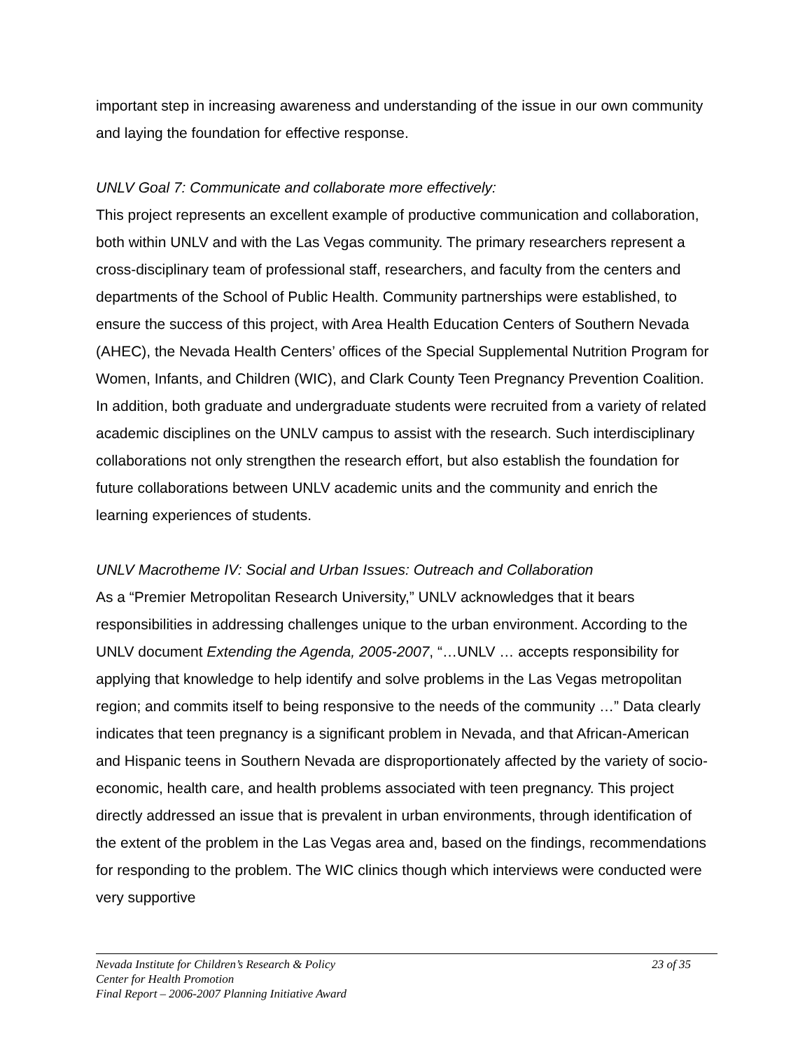important step in increasing awareness and understanding of the issue in our own community and laying the foundation for effective response.
UNLV Goal 7: Communicate and collaborate more effectively:
This project represents an excellent example of productive communication and collaboration, both within UNLV and with the Las Vegas community. The primary researchers represent a cross-disciplinary team of professional staff, researchers, and faculty from the centers and departments of the School of Public Health. Community partnerships were established, to ensure the success of this project, with Area Health Education Centers of Southern Nevada (AHEC), the Nevada Health Centers’ offices of the Special Supplemental Nutrition Program for Women, Infants, and Children (WIC), and Clark County Teen Pregnancy Prevention Coalition. In addition, both graduate and undergraduate students were recruited from a variety of related academic disciplines on the UNLV campus to assist with the research. Such interdisciplinary collaborations not only strengthen the research effort, but also establish the foundation for future collaborations between UNLV academic units and the community and enrich the learning experiences of students.
UNLV Macrotheme IV: Social and Urban Issues: Outreach and Collaboration
As a “Premier Metropolitan Research University,” UNLV acknowledges that it bears responsibilities in addressing challenges unique to the urban environment. According to the UNLV document Extending the Agenda, 2005-2007, “…UNLV … accepts responsibility for applying that knowledge to help identify and solve problems in the Las Vegas metropolitan region; and commits itself to being responsive to the needs of the community …” Data clearly indicates that teen pregnancy is a significant problem in Nevada, and that African-American and Hispanic teens in Southern Nevada are disproportionately affected by the variety of socio-economic, health care, and health problems associated with teen pregnancy. This project directly addressed an issue that is prevalent in urban environments, through identification of the extent of the problem in the Las Vegas area and, based on the findings, recommendations for responding to the problem. The WIC clinics though which interviews were conducted were very supportive
Nevada Institute for Children’s Research & Policy
23 of 35
Center for Health Promotion
Final Report – 2006-2007 Planning Initiative Award